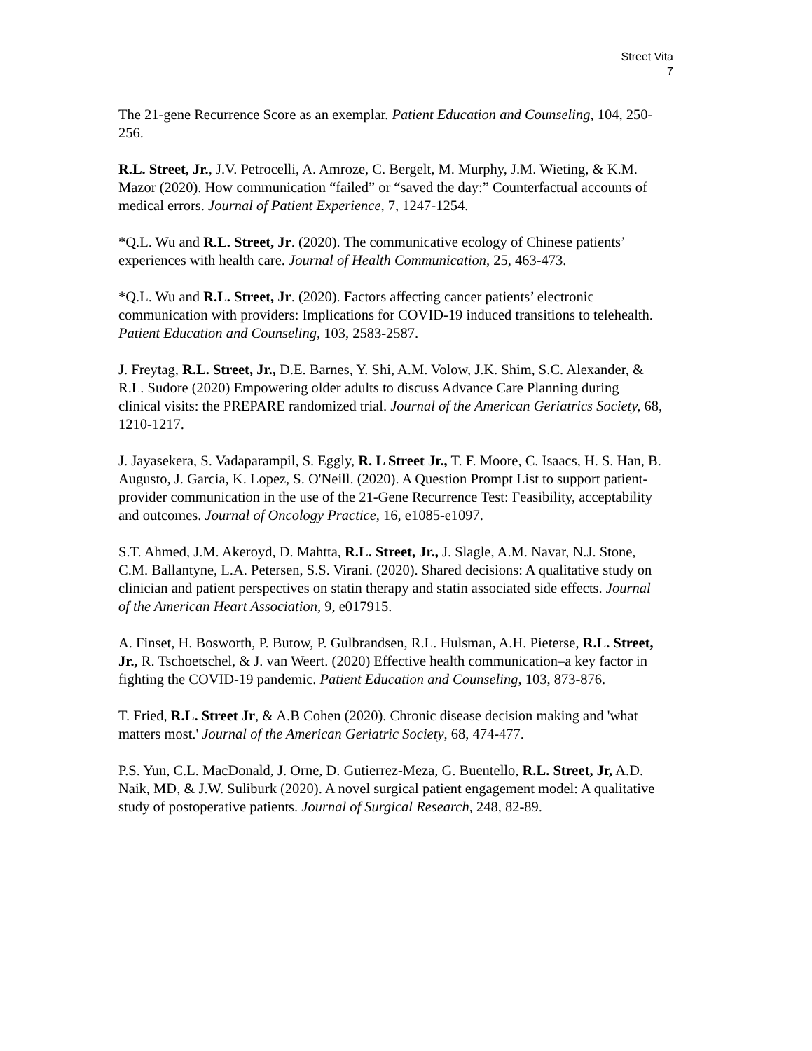Street Vita
7
The 21-gene Recurrence Score as an exemplar. Patient Education and Counseling, 104, 250-256.
R.L. Street, Jr., J.V. Petrocelli, A. Amroze, C. Bergelt, M. Murphy, J.M. Wieting, & K.M. Mazor (2020). How communication “failed” or “saved the day:” Counterfactual accounts of medical errors. Journal of Patient Experience, 7, 1247-1254.
*Q.L. Wu and R.L. Street, Jr. (2020). The communicative ecology of Chinese patients’ experiences with health care. Journal of Health Communication, 25, 463-473.
*Q.L. Wu and R.L. Street, Jr. (2020). Factors affecting cancer patients’ electronic communication with providers: Implications for COVID-19 induced transitions to telehealth. Patient Education and Counseling, 103, 2583-2587.
J. Freytag, R.L. Street, Jr., D.E. Barnes, Y. Shi, A.M. Volow, J.K. Shim, S.C. Alexander, & R.L. Sudore (2020) Empowering older adults to discuss Advance Care Planning during clinical visits: the PREPARE randomized trial. Journal of the American Geriatrics Society, 68, 1210-1217.
J. Jayasekera, S. Vadaparampil, S. Eggly, R. L Street Jr., T. F. Moore, C. Isaacs, H. S. Han, B. Augusto, J. Garcia, K. Lopez, S. O'Neill. (2020). A Question Prompt List to support patient-provider communication in the use of the 21-Gene Recurrence Test: Feasibility, acceptability and outcomes. Journal of Oncology Practice, 16, e1085-e1097.
S.T. Ahmed, J.M. Akeroyd, D. Mahtta, R.L. Street, Jr., J. Slagle, A.M. Navar, N.J. Stone, C.M. Ballantyne, L.A. Petersen, S.S. Virani. (2020). Shared decisions: A qualitative study on clinician and patient perspectives on statin therapy and statin associated side effects. Journal of the American Heart Association, 9, e017915.
A. Finset, H. Bosworth, P. Butow, P. Gulbrandsen, R.L. Hulsman, A.H. Pieterse, R.L. Street, Jr., R. Tschoetschel, & J. van Weert. (2020) Effective health communication–a key factor in fighting the COVID-19 pandemic. Patient Education and Counseling, 103, 873-876.
T. Fried, R.L. Street Jr, & A.B Cohen (2020). Chronic disease decision making and 'what matters most.' Journal of the American Geriatric Society, 68, 474-477.
P.S. Yun, C.L. MacDonald, J. Orne, D. Gutierrez-Meza, G. Buentello, R.L. Street, Jr, A.D. Naik, MD, & J.W. Suliburk (2020). A novel surgical patient engagement model: A qualitative study of postoperative patients. Journal of Surgical Research, 248, 82-89.